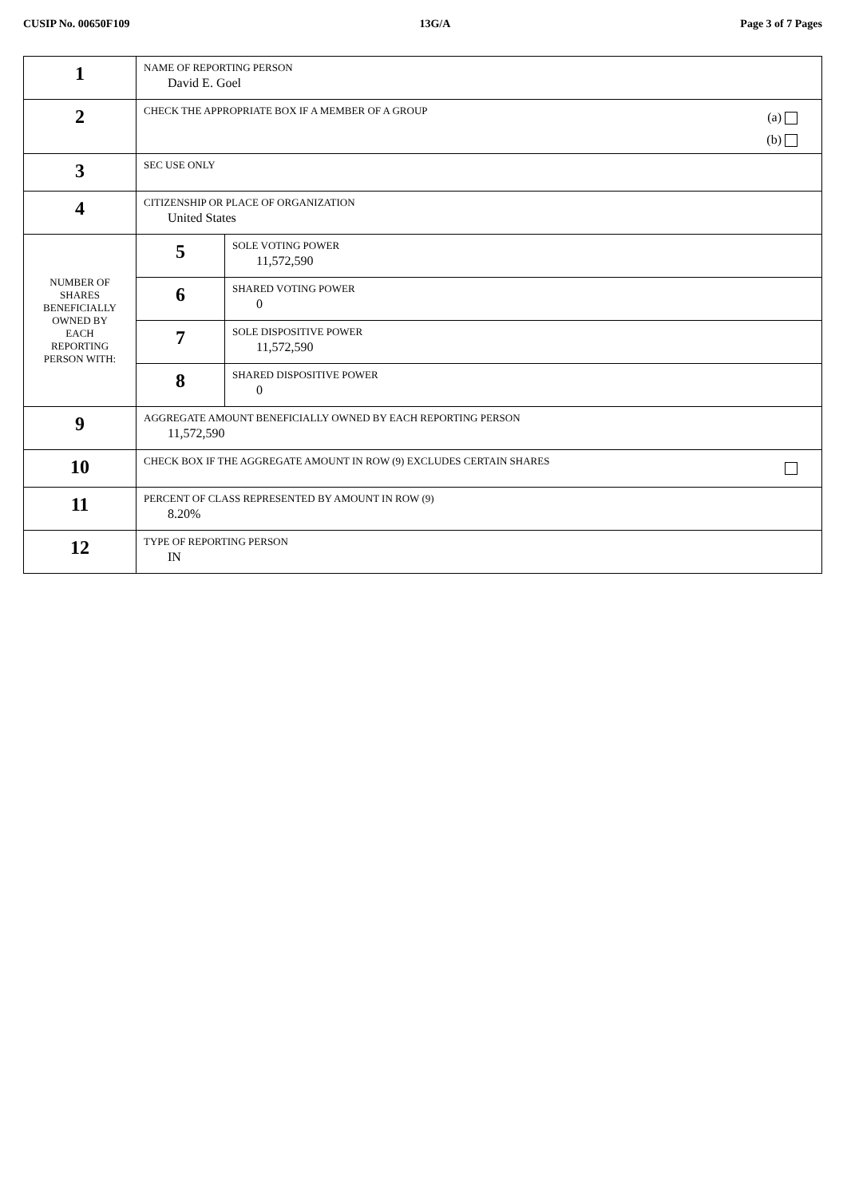CUSIP No. 00650F109 13G/A Page 3 of 7 Pages
| 1 | NAME OF REPORTING PERSON David E. Goel | |
| 2 | (a) (b) CHECK THE APPROPRIATE BOX IF A MEMBER OF A GROUP | |
| 3 | SEC USE ONLY | |
| 4 | CITIZENSHIP OR PLACE OF ORGANIZATION United States | |
| NUMBER OF SHARES BENEFICIALLY OWNED BY EACH REPORTING PERSON WITH: | 5 | SOLE VOTING POWER 11,572,590 |
| | 6 | SHARED VOTING POWER 0 |
| | 7 | SOLE DISPOSITIVE POWER 11,572,590 |
| | 8 | SHARED DISPOSITIVE POWER 0 |
| 9 | AGGREGATE AMOUNT BENEFICIALLY OWNED BY EACH REPORTING PERSON 11,572,590 | |
| 10 | CHECK BOX IF THE AGGREGATE AMOUNT IN ROW (9) EXCLUDES CERTAIN SHARES | |
| 11 | PERCENT OF CLASS REPRESENTED BY AMOUNT IN ROW (9) 8.20% | |
| 12 | TYPE OF REPORTING PERSON IN | |